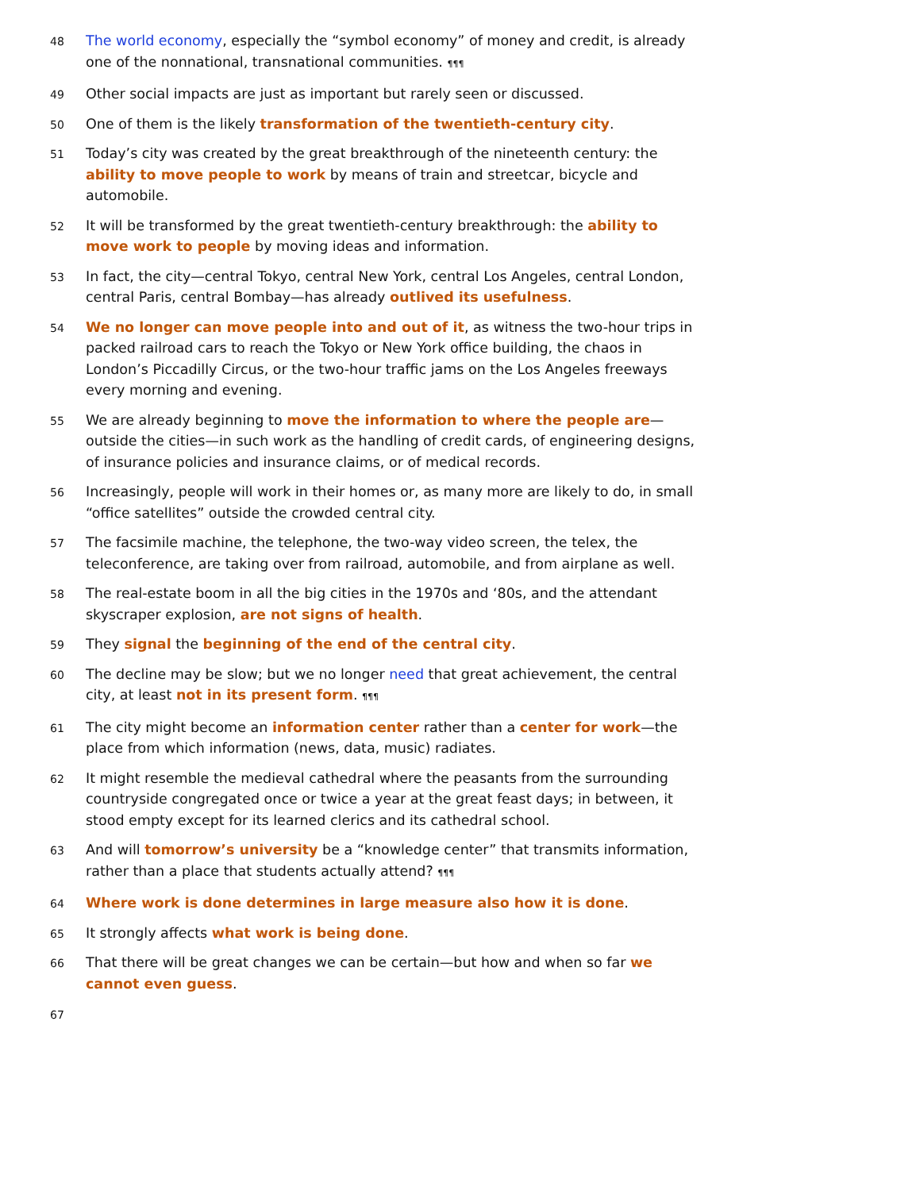48
The world economy, especially the “symbol economy” of money and credit, is already one of the nonnational, transnational communities. ¶¶¶
49
Other social impacts are just as important but rarely seen or discussed.
50
One of them is the likely transformation of the twentieth-century city.
51
Today’s city was created by the great breakthrough of the nineteenth century: the ability to move people to work by means of train and streetcar, bicycle and automobile.
52
It will be transformed by the great twentieth-century breakthrough: the ability to move work to people by moving ideas and information.
53
In fact, the city—central Tokyo, central New York, central Los Angeles, central London, central Paris, central Bombay—has already outlived its usefulness.
54
We no longer can move people into and out of it, as witness the two-hour trips in packed railroad cars to reach the Tokyo or New York office building, the chaos in London’s Piccadilly Circus, or the two-hour traffic jams on the Los Angeles freeways every morning and evening.
55
We are already beginning to move the information to where the people are—outside the cities—in such work as the handling of credit cards, of engineering designs, of insurance policies and insurance claims, or of medical records.
56
Increasingly, people will work in their homes or, as many more are likely to do, in small “office satellites” outside the crowded central city.
57
The facsimile machine, the telephone, the two-way video screen, the telex, the teleconference, are taking over from railroad, automobile, and from airplane as well.
58
The real-estate boom in all the big cities in the 1970s and ‘80s, and the attendant skyscraper explosion, are not signs of health.
59
They signal the beginning of the end of the central city.
60
The decline may be slow; but we no longer need that great achievement, the central city, at least not in its present form. ¶¶¶
61
The city might become an information center rather than a center for work—the place from which information (news, data, music) radiates.
62
It might resemble the medieval cathedral where the peasants from the surrounding countryside congregated once or twice a year at the great feast days; in between, it stood empty except for its learned clerics and its cathedral school.
63
And will tomorrow’s university be a “knowledge center” that transmits information, rather than a place that students actually attend? ¶¶¶
64
Where work is done determines in large measure also how it is done.
65
It strongly affects what work is being done.
66
That there will be great changes we can be certain—but how and when so far we cannot even guess.
67